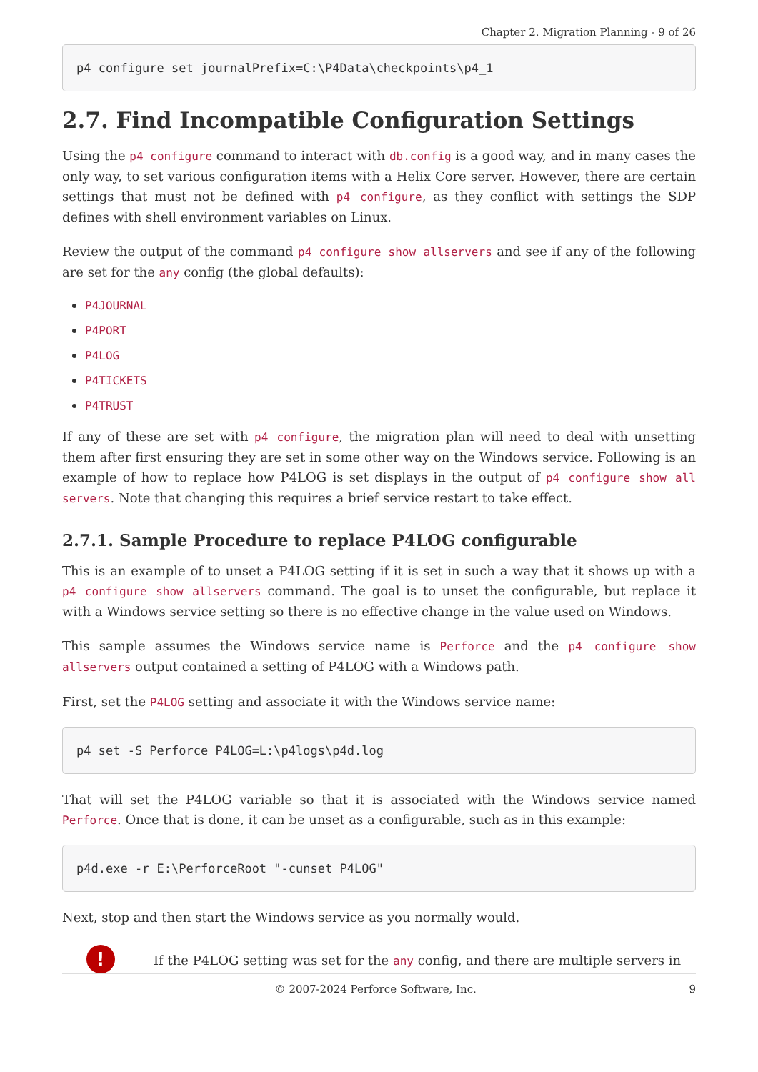Chapter 2. Migration Planning - 9 of 26
p4 configure set journalPrefix=C:\P4Data\checkpoints\p4_1
2.7. Find Incompatible Configuration Settings
Using the p4 configure command to interact with db.config is a good way, and in many cases the only way, to set various configuration items with a Helix Core server. However, there are certain settings that must not be defined with p4 configure, as they conflict with settings the SDP defines with shell environment variables on Linux.
Review the output of the command p4 configure show allservers and see if any of the following are set for the any config (the global defaults):
P4JOURNAL
P4PORT
P4LOG
P4TICKETS
P4TRUST
If any of these are set with p4 configure, the migration plan will need to deal with unsetting them after first ensuring they are set in some other way on the Windows service. Following is an example of how to replace how P4LOG is set displays in the output of p4 configure show all servers. Note that changing this requires a brief service restart to take effect.
2.7.1. Sample Procedure to replace P4LOG configurable
This is an example of to unset a P4LOG setting if it is set in such a way that it shows up with a p4 configure show allservers command. The goal is to unset the configurable, but replace it with a Windows service setting so there is no effective change in the value used on Windows.
This sample assumes the Windows service name is Perforce and the p4 configure show allservers output contained a setting of P4LOG with a Windows path.
First, set the P4LOG setting and associate it with the Windows service name:
p4 set -S Perforce P4LOG=L:\p4logs\p4d.log
That will set the P4LOG variable so that it is associated with the Windows service named Perforce. Once that is done, it can be unset as a configurable, such as in this example:
p4d.exe -r E:\PerforceRoot "-cunset P4LOG"
Next, stop and then start the Windows service as you normally would.
!
If the P4LOG setting was set for the any config, and there are multiple servers in
© 2007-2024 Perforce Software, Inc. 9